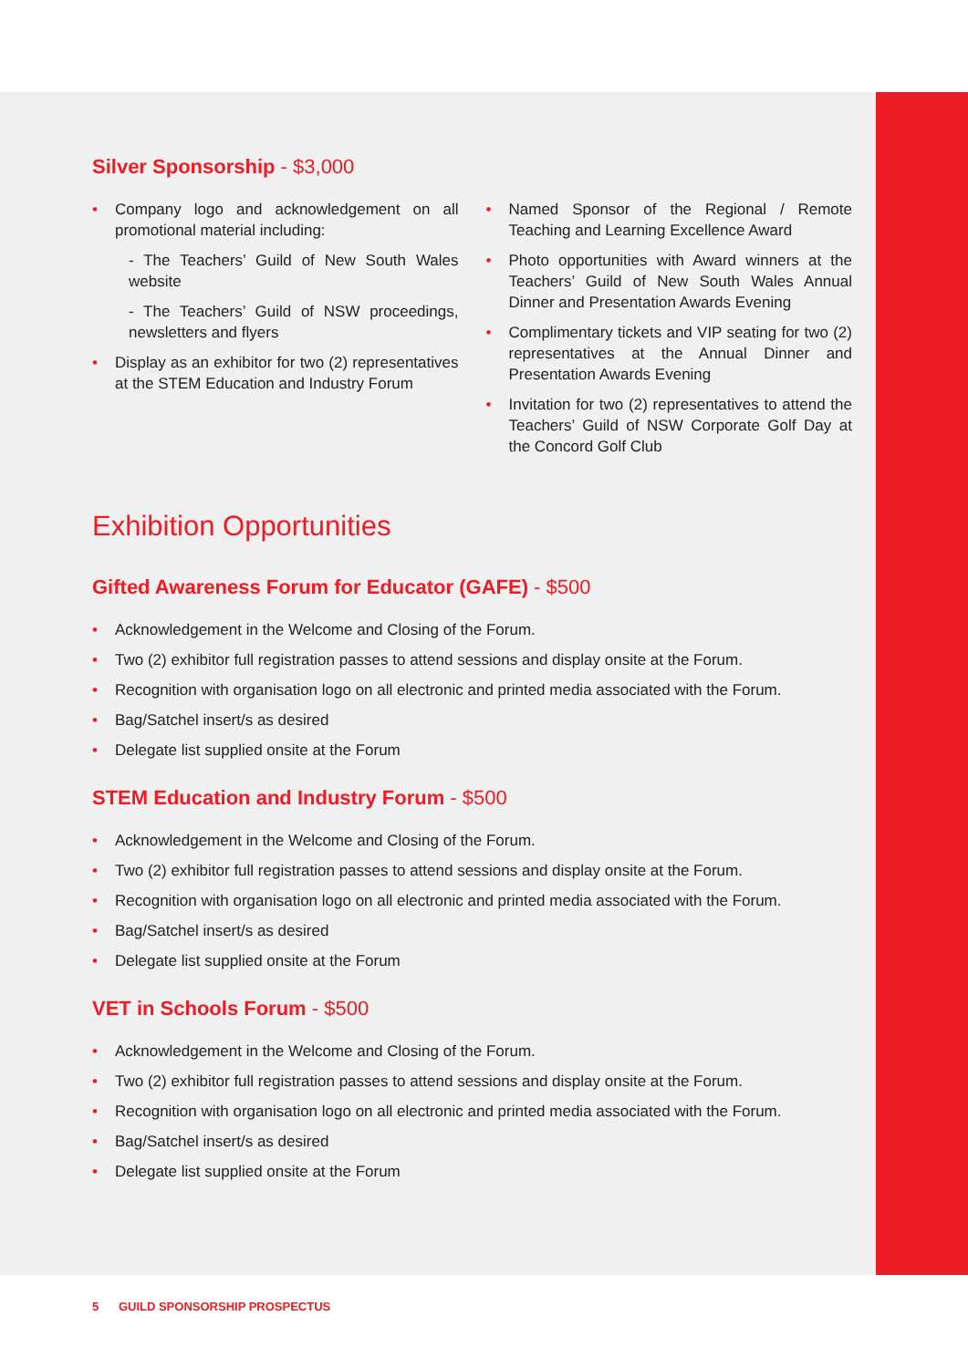Silver Sponsorship - $3,000
Company logo and acknowledgement on all promotional material including:
- The Teachers’ Guild of New South Wales website
- The Teachers’ Guild of NSW proceedings, newsletters and flyers
Display as an exhibitor for two (2) representatives at the STEM Education and Industry Forum
Named Sponsor of the Regional / Remote Teaching and Learning Excellence Award
Photo opportunities with Award winners at the Teachers’ Guild of New South Wales Annual Dinner and Presentation Awards Evening
Complimentary tickets and VIP seating for two (2) representatives at the Annual Dinner and Presentation Awards Evening
Invitation for two (2) representatives to attend the Teachers’ Guild of NSW Corporate Golf Day at the Concord Golf Club
Exhibition Opportunities
Gifted Awareness Forum for Educator (GAFE) - $500
Acknowledgement in the Welcome and Closing of the Forum.
Two (2) exhibitor full registration passes to attend sessions and display onsite at the Forum.
Recognition with organisation logo on all electronic and printed media associated with the Forum.
Bag/Satchel insert/s as desired
Delegate list supplied onsite at the Forum
STEM Education and Industry Forum - $500
Acknowledgement in the Welcome and Closing of the Forum.
Two (2) exhibitor full registration passes to attend sessions and display onsite at the Forum.
Recognition with organisation logo on all electronic and printed media associated with the Forum.
Bag/Satchel insert/s as desired
Delegate list supplied onsite at the Forum
VET in Schools Forum - $500
Acknowledgement in the Welcome and Closing of the Forum.
Two (2) exhibitor full registration passes to attend sessions and display onsite at the Forum.
Recognition with organisation logo on all electronic and printed media associated with the Forum.
Bag/Satchel insert/s as desired
Delegate list supplied onsite at the Forum
5 GUILD SPONSORSHIP PROSPECTUS